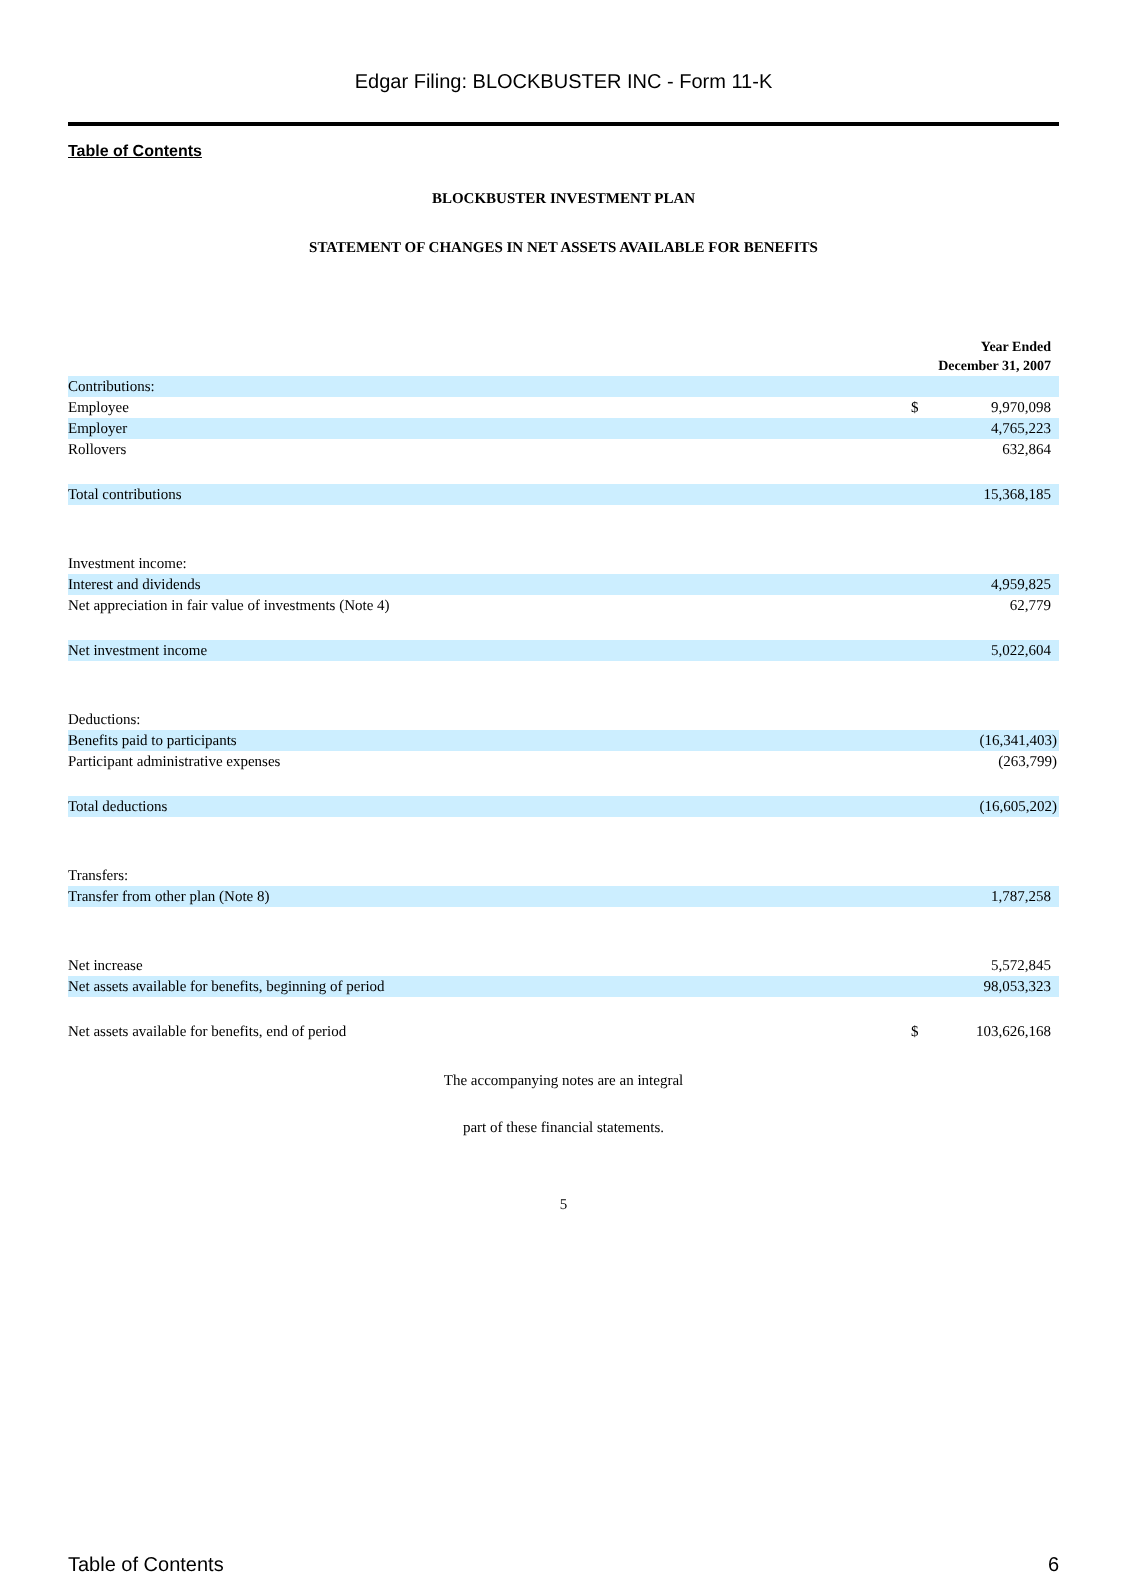Edgar Filing: BLOCKBUSTER INC - Form 11-K
Table of Contents
BLOCKBUSTER INVESTMENT PLAN
STATEMENT OF CHANGES IN NET ASSETS AVAILABLE FOR BENEFITS
| | Year Ended December 31, 2007 | |
| Contributions: | | |
| Employee | $ | 9,970,098 |
| Employer | | 4,765,223 |
| Rollovers | | 632,864 |
| Total contributions | | 15,368,185 |
| Investment income: | | |
| Interest and dividends | | 4,959,825 |
| Net appreciation in fair value of investments (Note 4) | | 62,779 |
| Net investment income | | 5,022,604 |
| Deductions: | | |
| Benefits paid to participants | | (16,341,403) |
| Participant administrative expenses | | (263,799) |
| Total deductions | | (16,605,202) |
| Transfers: | | |
| Transfer from other plan (Note 8) | | 1,787,258 |
| Net increase | | 5,572,845 |
| Net assets available for benefits, beginning of period | | 98,053,323 |
| Net assets available for benefits, end of period | $ | 103,626,168 |
The accompanying notes are an integral
part of these financial statements.
5
Table of Contents 6